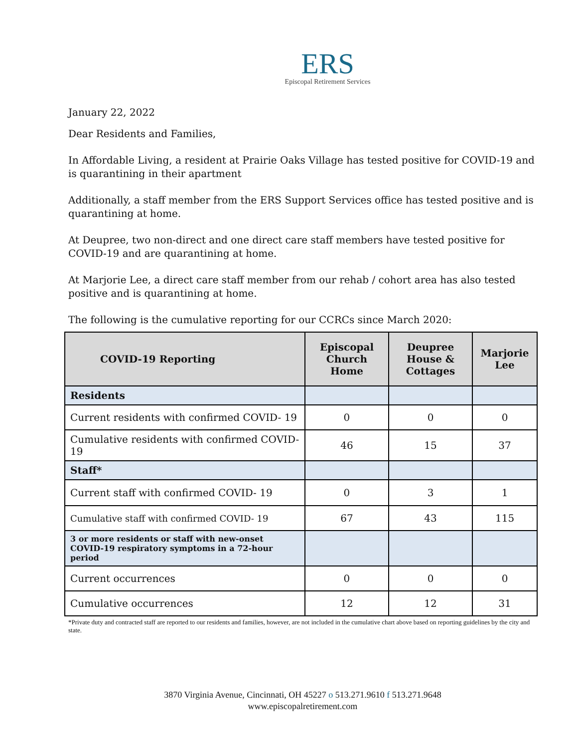ERS
Episcopal Retirement Services
January 22, 2022
Dear Residents and Families,
In Affordable Living, a resident at Prairie Oaks Village has tested positive for COVID-19 and is quarantining in their apartment
Additionally, a staff member from the ERS Support Services office has tested positive and is quarantining at home.
At Deupree, two non-direct and one direct care staff members have tested positive for COVID-19 and are quarantining at home.
At Marjorie Lee, a direct care staff member from our rehab / cohort area has also tested positive and is quarantining at home.
The following is the cumulative reporting for our CCRCs since March 2020:
| COVID-19 Reporting | Episcopal Church Home | Deupree House & Cottages | Marjorie Lee |
| --- | --- | --- | --- |
| Residents | | | |
| Current residents with confirmed COVID- 19 | 0 | 0 | 0 |
| Cumulative residents with confirmed COVID-19 | 46 | 15 | 37 |
| Staff* | | | |
| Current staff with confirmed COVID- 19 | 0 | 3 | 1 |
| Cumulative staff with confirmed COVID- 19 | 67 | 43 | 115 |
| 3 or more residents or staff with new-onset COVID-19 respiratory symptoms in a 72-hour period | | | |
| Current occurrences | 0 | 0 | 0 |
| Cumulative occurrences | 12 | 12 | 31 |
*Private duty and contracted staff are reported to our residents and families, however, are not included in the cumulative chart above based on reporting guidelines by the city and state.
3870 Virginia Avenue, Cincinnati, OH 45227 o 513.271.9610 f 513.271.9648
www.episcopalretirement.com